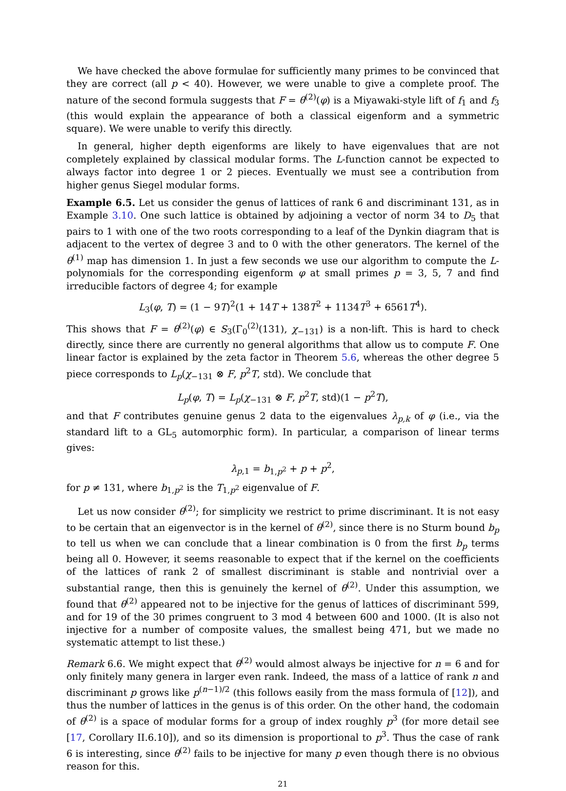We have checked the above formulae for sufficiently many primes to be convinced that they are correct (all p < 40). However, we were unable to give a complete proof. The nature of the second formula suggests that F = θ<sup>(2)</sup>(φ) is a Miyawaki-style lift of f<sub>1</sub> and f<sub>3</sub> (this would explain the appearance of both a classical eigenform and a symmetric square). We were unable to verify this directly.
In general, higher depth eigenforms are likely to have eigenvalues that are not completely explained by classical modular forms. The L-function cannot be expected to always factor into degree 1 or 2 pieces. Eventually we must see a contribution from higher genus Siegel modular forms.
Example 6.5. Let us consider the genus of lattices of rank 6 and discriminant 131, as in Example 3.10. One such lattice is obtained by adjoining a vector of norm 34 to D<sub>5</sub> that pairs to 1 with one of the two roots corresponding to a leaf of the Dynkin diagram that is adjacent to the vertex of degree 3 and to 0 with the other generators. The kernel of the θ<sup>(1)</sup> map has dimension 1. In just a few seconds we use our algorithm to compute the L-polynomials for the corresponding eigenform φ at small primes p = 3, 5, 7 and find irreducible factors of degree 4; for example
L<sub>3</sub>(φ, T) = (1 − 9T)<sup>2</sup>(1 + 14T + 138T<sup>2</sup> + 1134T<sup>3</sup> + 6561T<sup>4</sup>).
This shows that F = θ<sup>(2)</sup>(φ) ∈ S<sub>3</sub>(Γ<sub>0</sub><sup>(2)</sup>(131), χ<sub>−131</sub>) is a non-lift. This is hard to check directly, since there are currently no general algorithms that allow us to compute F. One linear factor is explained by the zeta factor in Theorem 5.6, whereas the other degree 5 piece corresponds to L<sub>p</sub>(χ<sub>−131</sub> ⊗ F, p<sup>2</sup>T, std). We conclude that
L<sub>p</sub>(φ, T) = L<sub>p</sub>(χ<sub>−131</sub> ⊗ F, p<sup>2</sup>T, std)(1 − p<sup>2</sup>T),
and that F contributes genuine genus 2 data to the eigenvalues λ<sub>p,k</sub> of φ (i.e., via the standard lift to a GL<sub>5</sub> automorphic form). In particular, a comparison of linear terms gives:
λ<sub>p,1</sub> = b<sub>1,p<sup>2</sup></sub> + p + p<sup>2</sup>,
for p ≠ 131, where b<sub>1,p<sup>2</sup></sub> is the T<sub>1,p<sup>2</sup></sub> eigenvalue of F.
Let us now consider θ<sup>(2)</sup>; for simplicity we restrict to prime discriminant. It is not easy to be certain that an eigenvector is in the kernel of θ<sup>(2)</sup>, since there is no Sturm bound b<sub>p</sub> to tell us when we can conclude that a linear combination is 0 from the first b<sub>p</sub> terms being all 0. However, it seems reasonable to expect that if the kernel on the coefficients of the lattices of rank 2 of smallest discriminant is stable and nontrivial over a substantial range, then this is genuinely the kernel of θ<sup>(2)</sup>. Under this assumption, we found that θ<sup>(2)</sup> appeared not to be injective for the genus of lattices of discriminant 599, and for 19 of the 30 primes congruent to 3 mod 4 between 600 and 1000. (It is also not injective for a number of composite values, the smallest being 471, but we made no systematic attempt to list these.)
Remark 6.6. We might expect that θ<sup>(2)</sup> would almost always be injective for n = 6 and for only finitely many genera in larger even rank. Indeed, the mass of a lattice of rank n and discriminant p grows like p<sup>(n−1)/2</sup> (this follows easily from the mass formula of [12]), and thus the number of lattices in the genus is of this order. On the other hand, the codomain of θ<sup>(2)</sup> is a space of modular forms for a group of index roughly p<sup>3</sup> (for more detail see [17, Corollary II.6.10]), and so its dimension is proportional to p<sup>3</sup>. Thus the case of rank 6 is interesting, since θ<sup>(2)</sup> fails to be injective for many p even though there is no obvious reason for this.
21